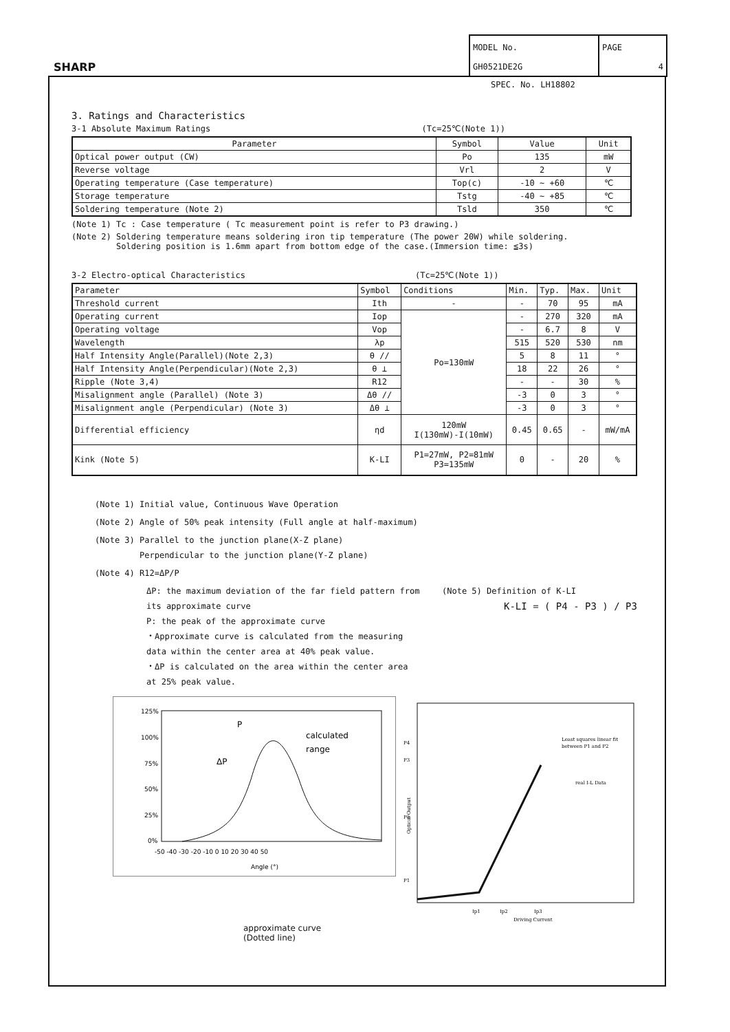SHARP
MODEL No.
GH0521DE2G
PAGE
4
SPEC. No. LH18802
3. Ratings and Characteristics
3-1 Absolute Maximum Ratings (Tc=25℃(Note 1))
| Parameter | Symbol | Value | Unit |
| --- | --- | --- | --- |
| Optical power output (CW) | Po | 135 | mW |
| Reverse voltage | Vrl | 2 | V |
| Operating temperature (Case temperature) | Top(c) | -10 ~ +60 | ℃ |
| Storage temperature | Tstg | -40 ~ +85 | ℃ |
| Soldering temperature (Note 2) | Tsld | 350 | ℃ |
(Note 1) Tc : Case temperature ( Tc measurement point is refer to P3 drawing.)
(Note 2) Soldering temperature means soldering iron tip temperature (The power 20W) while soldering.
Soldering position is 1.6mm apart from bottom edge of the case.(Immersion time: ≦3s)
3-2 Electro-optical Characteristics (Tc=25℃(Note 1))
| Parameter | Symbol | Conditions | Min. | Typ. | Max. | Unit |
| --- | --- | --- | --- | --- | --- | --- |
| Threshold current | Ith | - | - | 70 | 95 | mA |
| Operating current | Iop | Po=130mW | - | 270 | 320 | mA |
| Operating voltage | Vop | | - | 6.7 | 8 | V |
| Wavelength | λp | | 515 | 520 | 530 | nm |
| Half Intensity Angle(Parallel)(Note 2,3) | θ // | | 5 | 8 | 11 | ° |
| Half Intensity Angle(Perpendicular)(Note 2,3) | θ ⊥ | | 18 | 22 | 26 | ° |
| Ripple (Note 3,4) | R12 | | - | - | 30 | % |
| Misalignment angle (Parallel) (Note 3) | Δθ // | | -3 | 0 | 3 | ° |
| Misalignment angle (Perpendicular) (Note 3) | Δθ ⊥ | | -3 | 0 | 3 | ° |
| Differential efficiency | ηd | 120mW I(130mW)-I(10mW) | 0.45 | 0.65 | - | mW/mA |
| Kink (Note 5) | K-LI | P1=27mW, P2=81mW P3=135mW | 0 | - | 20 | % |
(Note 1) Initial value, Continuous Wave Operation
(Note 2) Angle of 50% peak intensity (Full angle at half-maximum)
(Note 3) Parallel to the junction plane(X-Z plane)
Perpendicular to the junction plane(Y-Z plane)
(Note 4) R12=ΔP/P
ΔP: the maximum deviation of the far field pattern from its approximate curve
P: the peak of the approximate curve
・Approximate curve is calculated from the measuring data within the center area at 40% peak value.
・ΔP is calculated on the area within the center area at 25% peak value.
(Note 5) Definition of K-LI
K-LI = ( P4 - P3 ) / P3
125%
100%
75%
50%
25%
0%
-50 -40 -30 -20 -10 0 10 20 30 40 50
Angle (°)
P
calculated
range
ΔP
P4
P3
P2
P1
Least squares linear fit
between P1 and P2
real I-L Data
Ip1
Ip2
Ip3
Driving Current
Optical Output
approximate curve
(Dotted line)